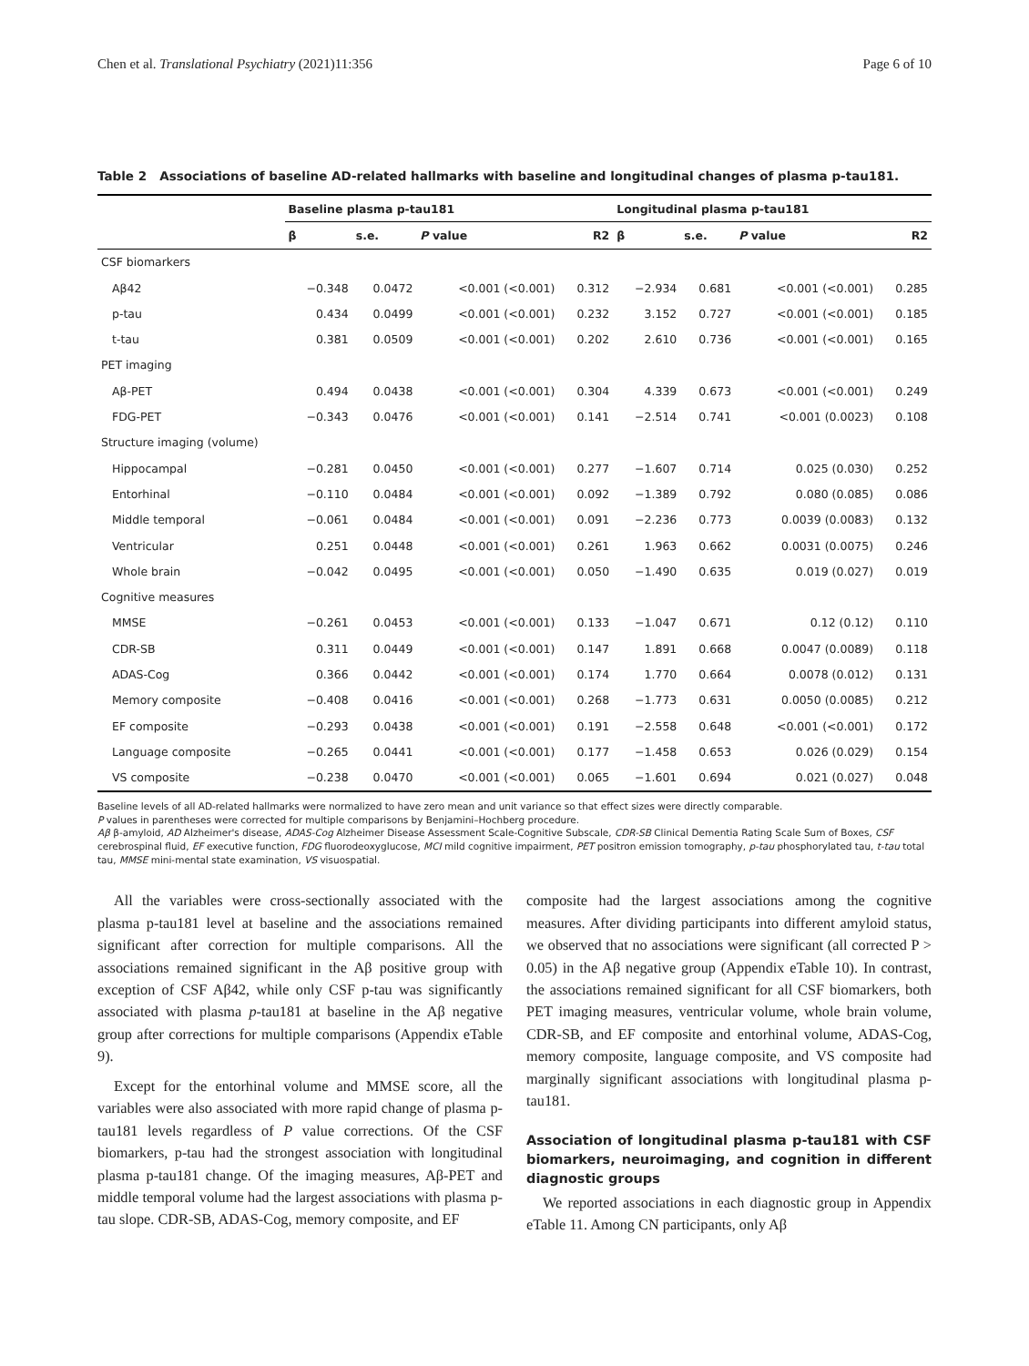Chen et al. Translational Psychiatry (2021)11:356 Page 6 of 10
Table 2 Associations of baseline AD-related hallmarks with baseline and longitudinal changes of plasma p-tau181.
| | Baseline plasma p-tau181 | | | | Longitudinal plasma p-tau181 | | | |
| --- | --- | --- | --- | --- | --- | --- | --- | --- |
| | β | s.e. | P value | R2 | β | s.e. | P value | R2 |
| CSF biomarkers | | | | | | | | |
| Aβ42 | −0.348 | 0.0472 | <0.001 (<0.001) | 0.312 | −2.934 | 0.681 | <0.001 (<0.001) | 0.285 |
| p-tau | 0.434 | 0.0499 | <0.001 (<0.001) | 0.232 | 3.152 | 0.727 | <0.001 (<0.001) | 0.185 |
| t-tau | 0.381 | 0.0509 | <0.001 (<0.001) | 0.202 | 2.610 | 0.736 | <0.001 (<0.001) | 0.165 |
| PET imaging | | | | | | | | |
| Aβ-PET | 0.494 | 0.0438 | <0.001 (<0.001) | 0.304 | 4.339 | 0.673 | <0.001 (<0.001) | 0.249 |
| FDG-PET | −0.343 | 0.0476 | <0.001 (<0.001) | 0.141 | −2.514 | 0.741 | <0.001 (0.0023) | 0.108 |
| Structure imaging (volume) | | | | | | | | |
| Hippocampal | −0.281 | 0.0450 | <0.001 (<0.001) | 0.277 | −1.607 | 0.714 | 0.025 (0.030) | 0.252 |
| Entorhinal | −0.110 | 0.0484 | <0.001 (<0.001) | 0.092 | −1.389 | 0.792 | 0.080 (0.085) | 0.086 |
| Middle temporal | −0.061 | 0.0484 | <0.001 (<0.001) | 0.091 | −2.236 | 0.773 | 0.0039 (0.0083) | 0.132 |
| Ventricular | 0.251 | 0.0448 | <0.001 (<0.001) | 0.261 | 1.963 | 0.662 | 0.0031 (0.0075) | 0.246 |
| Whole brain | −0.042 | 0.0495 | <0.001 (<0.001) | 0.050 | −1.490 | 0.635 | 0.019 (0.027) | 0.019 |
| Cognitive measures | | | | | | | | |
| MMSE | −0.261 | 0.0453 | <0.001 (<0.001) | 0.133 | −1.047 | 0.671 | 0.12 (0.12) | 0.110 |
| CDR-SB | 0.311 | 0.0449 | <0.001 (<0.001) | 0.147 | 1.891 | 0.668 | 0.0047 (0.0089) | 0.118 |
| ADAS-Cog | 0.366 | 0.0442 | <0.001 (<0.001) | 0.174 | 1.770 | 0.664 | 0.0078 (0.012) | 0.131 |
| Memory composite | −0.408 | 0.0416 | <0.001 (<0.001) | 0.268 | −1.773 | 0.631 | 0.0050 (0.0085) | 0.212 |
| EF composite | −0.293 | 0.0438 | <0.001 (<0.001) | 0.191 | −2.558 | 0.648 | <0.001 (<0.001) | 0.172 |
| Language composite | −0.265 | 0.0441 | <0.001 (<0.001) | 0.177 | −1.458 | 0.653 | 0.026 (0.029) | 0.154 |
| VS composite | −0.238 | 0.0470 | <0.001 (<0.001) | 0.065 | −1.601 | 0.694 | 0.021 (0.027) | 0.048 |
Baseline levels of all AD-related hallmarks were normalized to have zero mean and unit variance so that effect sizes were directly comparable.
P values in parentheses were corrected for multiple comparisons by Benjamini–Hochberg procedure.
Aβ β-amyloid, AD Alzheimer's disease, ADAS-Cog Alzheimer Disease Assessment Scale-Cognitive Subscale, CDR-SB Clinical Dementia Rating Scale Sum of Boxes, CSF cerebrospinal fluid, EF executive function, FDG fluorodeoxyglucose, MCI mild cognitive impairment, PET positron emission tomography, p-tau phosphorylated tau, t-tau total tau, MMSE mini-mental state examination, VS visuospatial.
All the variables were cross-sectionally associated with the plasma p-tau181 level at baseline and the associations remained significant after correction for multiple comparisons. All the associations remained significant in the Aβ positive group with exception of CSF Aβ42, while only CSF p-tau was significantly associated with plasma p-tau181 at baseline in the Aβ negative group after corrections for multiple comparisons (Appendix eTable 9).
Except for the entorhinal volume and MMSE score, all the variables were also associated with more rapid change of plasma p-tau181 levels regardless of P value corrections. Of the CSF biomarkers, p-tau had the strongest association with longitudinal plasma p-tau181 change. Of the imaging measures, Aβ-PET and middle temporal volume had the largest associations with plasma p-tau slope. CDR-SB, ADAS-Cog, memory composite, and EF
composite had the largest associations among the cognitive measures. After dividing participants into different amyloid status, we observed that no associations were significant (all corrected P > 0.05) in the Aβ negative group (Appendix eTable 10). In contrast, the associations remained significant for all CSF biomarkers, both PET imaging measures, ventricular volume, whole brain volume, CDR-SB, and EF composite and entorhinal volume, ADAS-Cog, memory composite, language composite, and VS composite had marginally significant associations with longitudinal plasma p-tau181.
Association of longitudinal plasma p-tau181 with CSF biomarkers, neuroimaging, and cognition in different diagnostic groups
We reported associations in each diagnostic group in Appendix eTable 11. Among CN participants, only Aβ